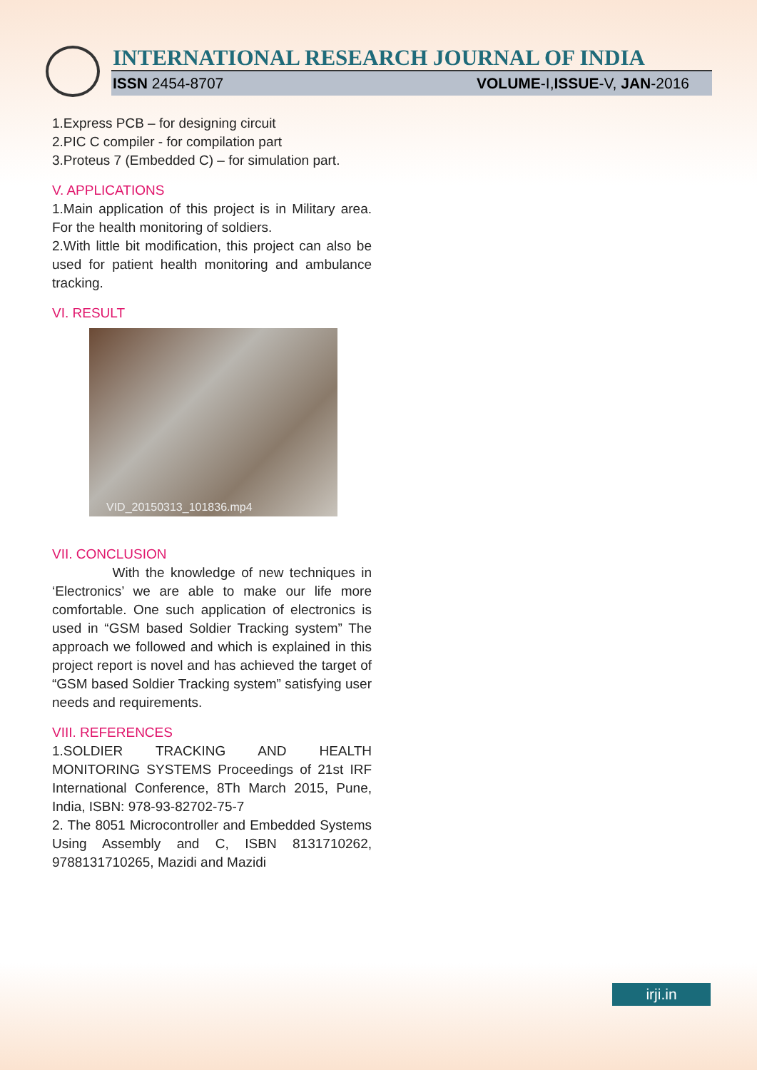INTERNATIONAL RESEARCH JOURNAL OF INDIA
ISSN 2454-8707 VOLUME-I,ISSUE-V, JAN-2016
1.Express PCB – for designing circuit
2.PIC C compiler - for compilation part
3.Proteus 7 (Embedded C) – for simulation part.
V. APPLICATIONS
1.Main application of this project is in Military area. For the health monitoring of soldiers.
2.With little bit modification, this project can also be used for patient health monitoring and ambulance tracking.
VI. RESULT
VID_20150313_101836.mp4
VII. CONCLUSION
With the knowledge of new techniques in ‘Electronics’ we are able to make our life more comfortable. One such application of electronics is used in “GSM based Soldier Tracking system” The approach we followed and which is explained in this project report is novel and has achieved the target of “GSM based Soldier Tracking system” satisfying user needs and requirements.
VIII. REFERENCES
1.SOLDIER TRACKING AND HEALTH MONITORING SYSTEMS Proceedings of 21st IRF International Conference, 8Th March 2015, Pune, India, ISBN: 978-93-82702-75-7
2. The 8051 Microcontroller and Embedded Systems Using Assembly and C, ISBN 8131710262, 9788131710265, Mazidi and Mazidi
irji.in